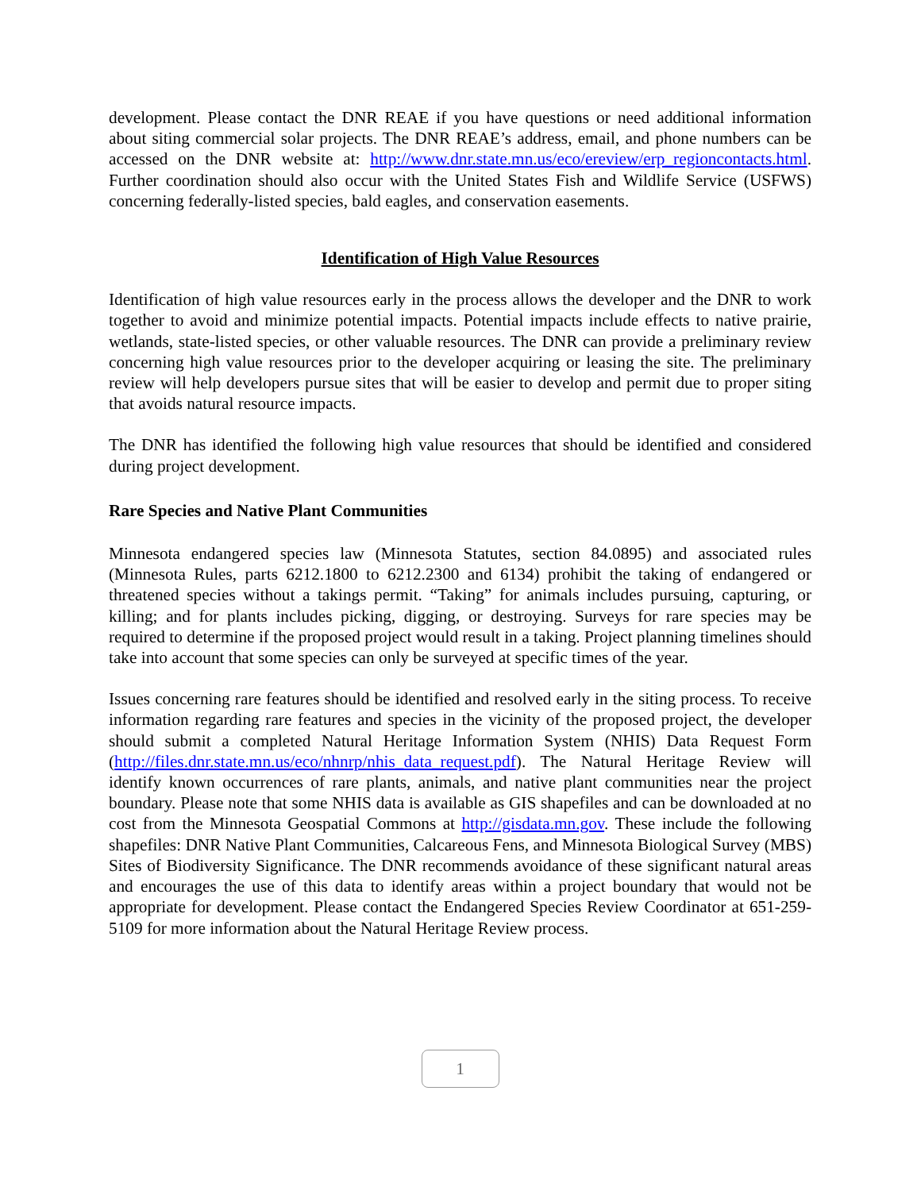development. Please contact the DNR REAE if you have questions or need additional information about siting commercial solar projects. The DNR REAE’s address, email, and phone numbers can be accessed on the DNR website at: http://www.dnr.state.mn.us/eco/ereview/erp_regioncontacts.html. Further coordination should also occur with the United States Fish and Wildlife Service (USFWS) concerning federally-listed species, bald eagles, and conservation easements.
Identification of High Value Resources
Identification of high value resources early in the process allows the developer and the DNR to work together to avoid and minimize potential impacts. Potential impacts include effects to native prairie, wetlands, state-listed species, or other valuable resources. The DNR can provide a preliminary review concerning high value resources prior to the developer acquiring or leasing the site. The preliminary review will help developers pursue sites that will be easier to develop and permit due to proper siting that avoids natural resource impacts.
The DNR has identified the following high value resources that should be identified and considered during project development.
Rare Species and Native Plant Communities
Minnesota endangered species law (Minnesota Statutes, section 84.0895) and associated rules (Minnesota Rules, parts 6212.1800 to 6212.2300 and 6134) prohibit the taking of endangered or threatened species without a takings permit. “Taking” for animals includes pursuing, capturing, or killing; and for plants includes picking, digging, or destroying. Surveys for rare species may be required to determine if the proposed project would result in a taking. Project planning timelines should take into account that some species can only be surveyed at specific times of the year.
Issues concerning rare features should be identified and resolved early in the siting process. To receive information regarding rare features and species in the vicinity of the proposed project, the developer should submit a completed Natural Heritage Information System (NHIS) Data Request Form (http://files.dnr.state.mn.us/eco/nhnrp/nhis_data_request.pdf). The Natural Heritage Review will identify known occurrences of rare plants, animals, and native plant communities near the project boundary. Please note that some NHIS data is available as GIS shapefiles and can be downloaded at no cost from the Minnesota Geospatial Commons at http://gisdata.mn.gov. These include the following shapefiles: DNR Native Plant Communities, Calcareous Fens, and Minnesota Biological Survey (MBS) Sites of Biodiversity Significance. The DNR recommends avoidance of these significant natural areas and encourages the use of this data to identify areas within a project boundary that would not be appropriate for development. Please contact the Endangered Species Review Coordinator at 651-259-5109 for more information about the Natural Heritage Review process.
1